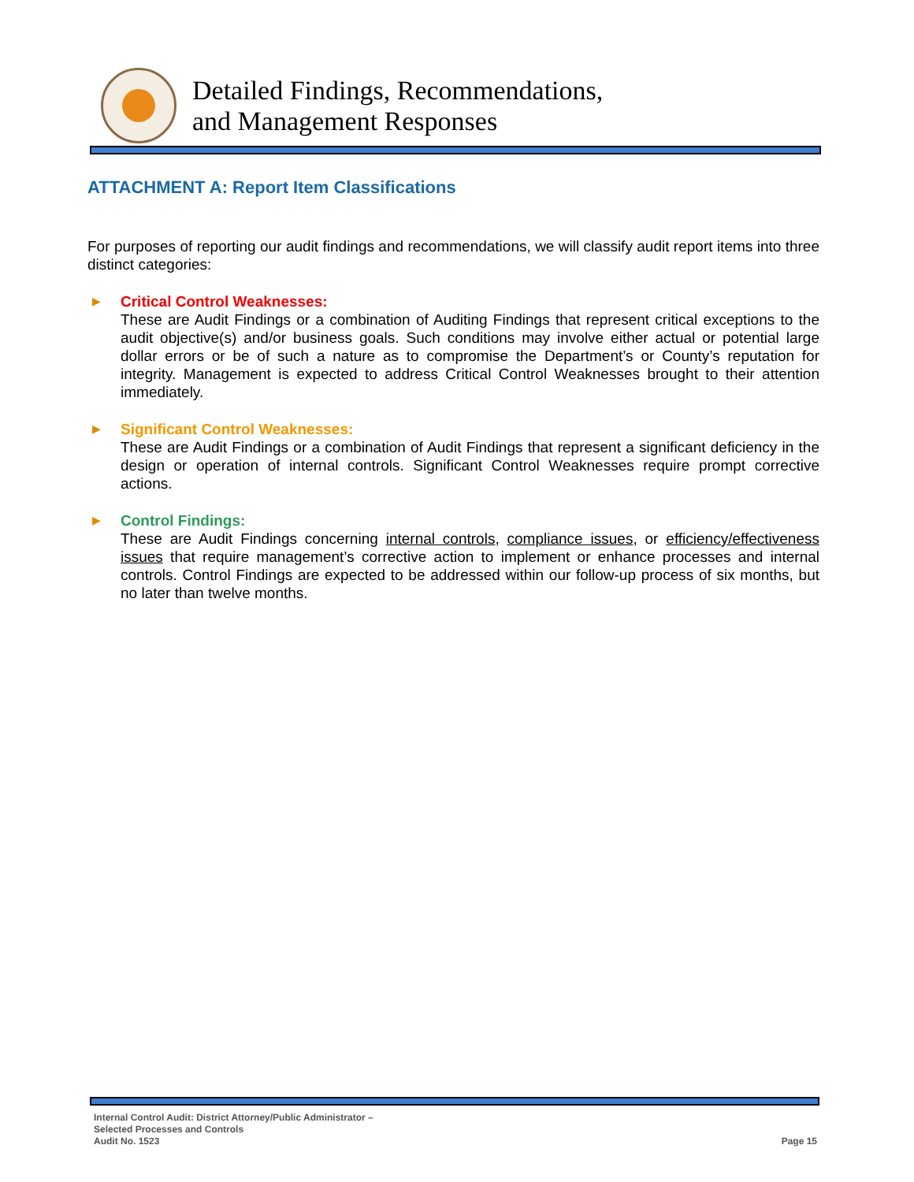Detailed Findings, Recommendations,
and Management Responses
ATTACHMENT A: Report Item Classifications
For purposes of reporting our audit findings and recommendations, we will classify audit report items into three distinct categories:
▶ Critical Control Weaknesses:
These are Audit Findings or a combination of Auditing Findings that represent critical exceptions to the audit objective(s) and/or business goals. Such conditions may involve either actual or potential large dollar errors or be of such a nature as to compromise the Department’s or County’s reputation for integrity. Management is expected to address Critical Control Weaknesses brought to their attention immediately.
▶ Significant Control Weaknesses:
These are Audit Findings or a combination of Audit Findings that represent a significant deficiency in the design or operation of internal controls. Significant Control Weaknesses require prompt corrective actions.
▶ Control Findings:
These are Audit Findings concerning internal controls, compliance issues, or efficiency/effectiveness issues that require management’s corrective action to implement or enhance processes and internal controls. Control Findings are expected to be addressed within our follow-up process of six months, but no later than twelve months.
Internal Control Audit: District Attorney/Public Administrator –
Selected Processes and Controls
Audit No. 1523
Page 15